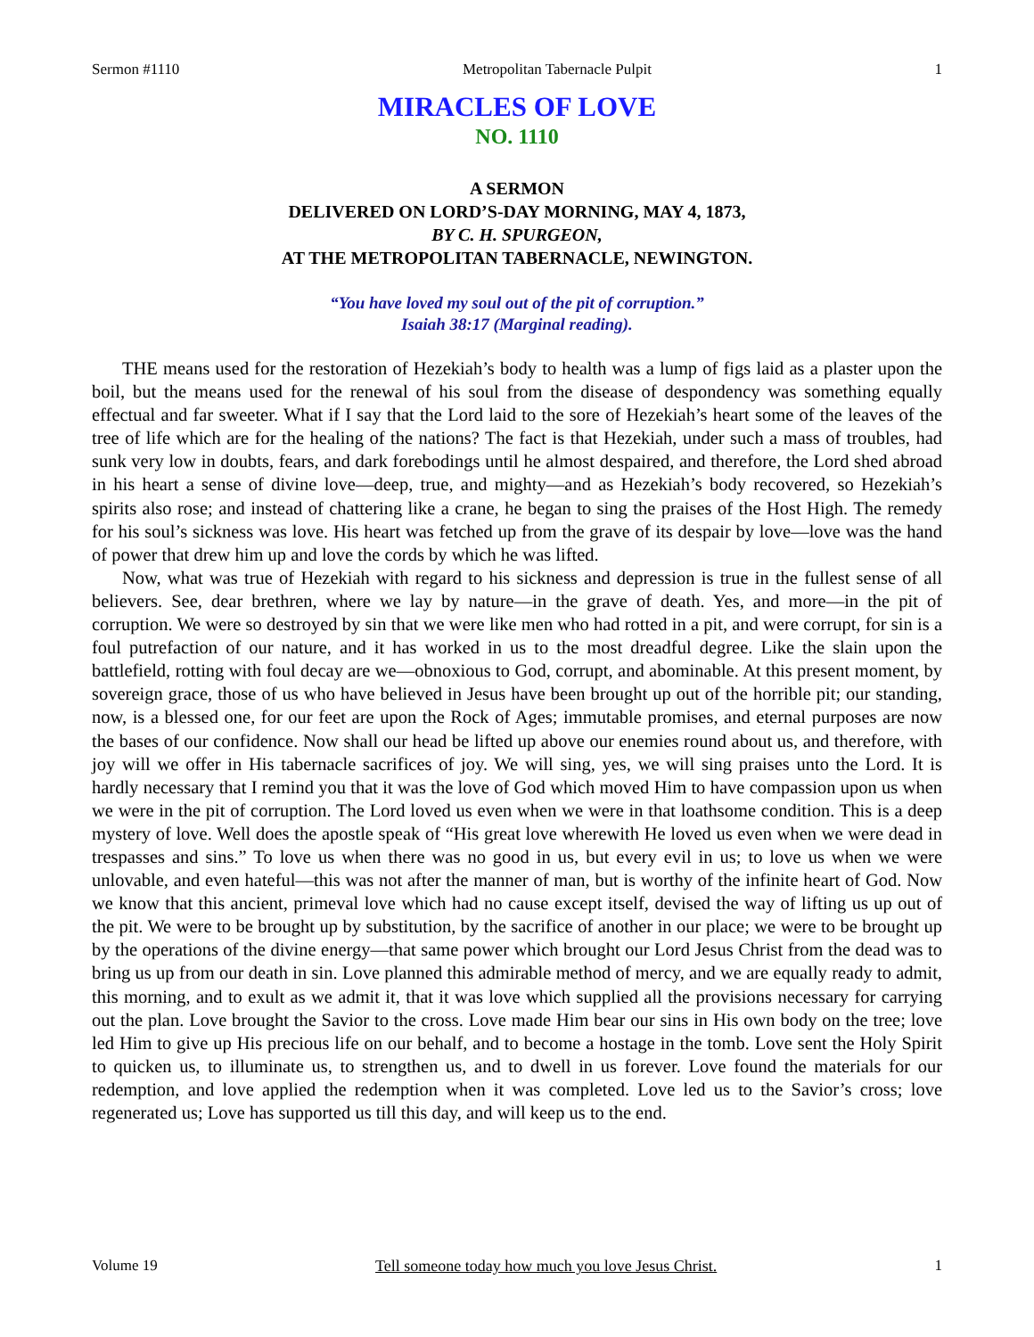Sermon #1110 Metropolitan Tabernacle Pulpit 1
MIRACLES OF LOVE
NO. 1110
A SERMON
DELIVERED ON LORD’S-DAY MORNING, MAY 4, 1873,
BY C. H. SPURGEON,
AT THE METROPOLITAN TABERNACLE, NEWINGTON.
“You have loved my soul out of the pit of corruption.”
Isaiah 38:17 (Marginal reading).
THE means used for the restoration of Hezekiah’s body to health was a lump of figs laid as a plaster upon the boil, but the means used for the renewal of his soul from the disease of despondency was something equally effectual and far sweeter. What if I say that the Lord laid to the sore of Hezekiah’s heart some of the leaves of the tree of life which are for the healing of the nations? The fact is that Hezekiah, under such a mass of troubles, had sunk very low in doubts, fears, and dark forebodings until he almost despaired, and therefore, the Lord shed abroad in his heart a sense of divine love—deep, true, and mighty—and as Hezekiah’s body recovered, so Hezekiah’s spirits also rose; and instead of chattering like a crane, he began to sing the praises of the Host High. The remedy for his soul’s sickness was love. His heart was fetched up from the grave of its despair by love—love was the hand of power that drew him up and love the cords by which he was lifted.
Now, what was true of Hezekiah with regard to his sickness and depression is true in the fullest sense of all believers. See, dear brethren, where we lay by nature—in the grave of death. Yes, and more—in the pit of corruption. We were so destroyed by sin that we were like men who had rotted in a pit, and were corrupt, for sin is a foul putrefaction of our nature, and it has worked in us to the most dreadful degree. Like the slain upon the battlefield, rotting with foul decay are we—obnoxious to God, corrupt, and abominable. At this present moment, by sovereign grace, those of us who have believed in Jesus have been brought up out of the horrible pit; our standing, now, is a blessed one, for our feet are upon the Rock of Ages; immutable promises, and eternal purposes are now the bases of our confidence. Now shall our head be lifted up above our enemies round about us, and therefore, with joy will we offer in His tabernacle sacrifices of joy. We will sing, yes, we will sing praises unto the Lord. It is hardly necessary that I remind you that it was the love of God which moved Him to have compassion upon us when we were in the pit of corruption. The Lord loved us even when we were in that loathsome condition. This is a deep mystery of love. Well does the apostle speak of “His great love wherewith He loved us even when we were dead in trespasses and sins.” To love us when there was no good in us, but every evil in us; to love us when we were unlovable, and even hateful—this was not after the manner of man, but is worthy of the infinite heart of God. Now we know that this ancient, primeval love which had no cause except itself, devised the way of lifting us up out of the pit. We were to be brought up by substitution, by the sacrifice of another in our place; we were to be brought up by the operations of the divine energy—that same power which brought our Lord Jesus Christ from the dead was to bring us up from our death in sin. Love planned this admirable method of mercy, and we are equally ready to admit, this morning, and to exult as we admit it, that it was love which supplied all the provisions necessary for carrying out the plan. Love brought the Savior to the cross. Love made Him bear our sins in His own body on the tree; love led Him to give up His precious life on our behalf, and to become a hostage in the tomb. Love sent the Holy Spirit to quicken us, to illuminate us, to strengthen us, and to dwell in us forever. Love found the materials for our redemption, and love applied the redemption when it was completed. Love led us to the Savior’s cross; love regenerated us; Love has supported us till this day, and will keep us to the end.
Volume 19 Tell someone today how much you love Jesus Christ. 1